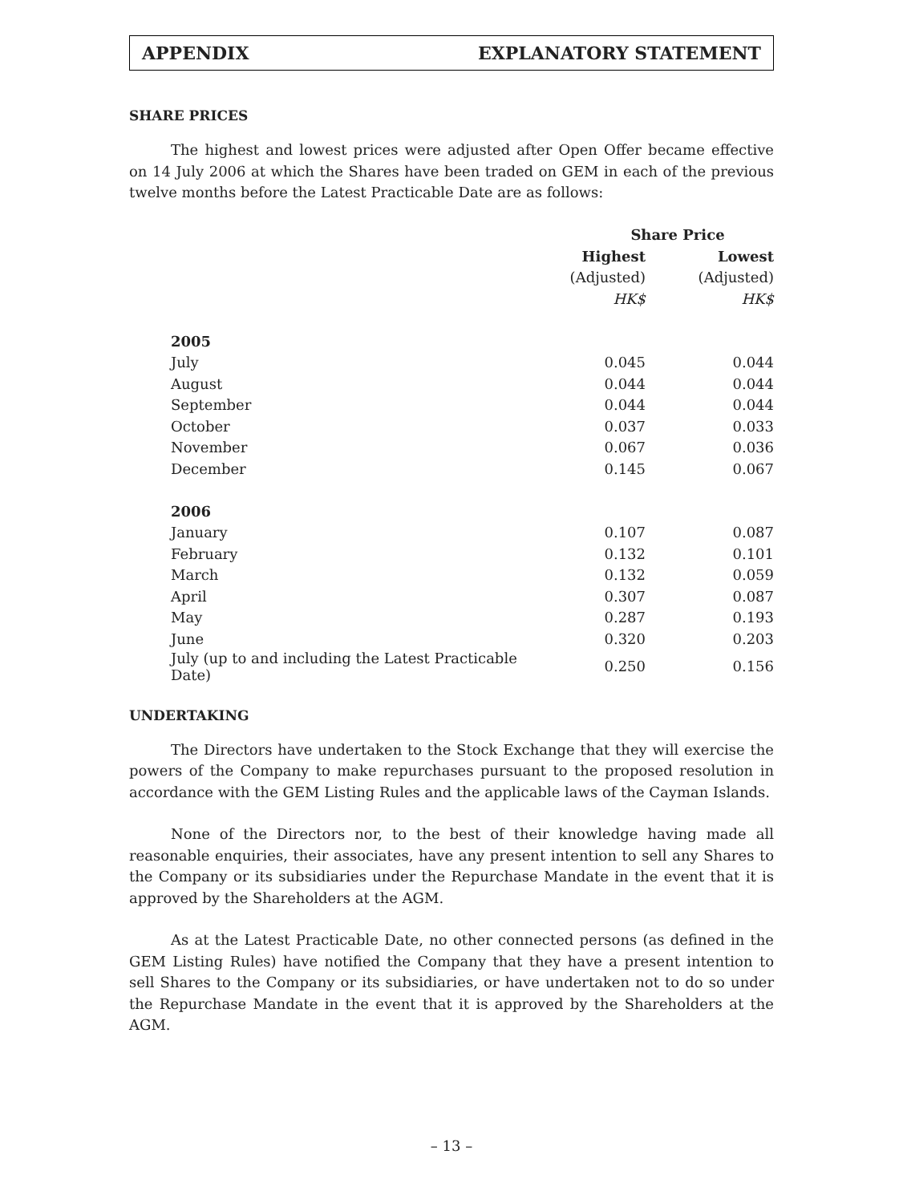APPENDIX EXPLANATORY STATEMENT
SHARE PRICES
The highest and lowest prices were adjusted after Open Offer became effective on 14 July 2006 at which the Shares have been traded on GEM in each of the previous twelve months before the Latest Practicable Date are as follows:
| | Share Price | |
| --- | --- | --- |
| | Highest | Lowest |
| | (Adjusted) | (Adjusted) |
| | HK$ | HK$ |
| 2005 | | |
| July | 0.045 | 0.044 |
| August | 0.044 | 0.044 |
| September | 0.044 | 0.044 |
| October | 0.037 | 0.033 |
| November | 0.067 | 0.036 |
| December | 0.145 | 0.067 |
| 2006 | | |
| January | 0.107 | 0.087 |
| February | 0.132 | 0.101 |
| March | 0.132 | 0.059 |
| April | 0.307 | 0.087 |
| May | 0.287 | 0.193 |
| June | 0.320 | 0.203 |
| July (up to and including the Latest Practicable Date) | 0.250 | 0.156 |
UNDERTAKING
The Directors have undertaken to the Stock Exchange that they will exercise the powers of the Company to make repurchases pursuant to the proposed resolution in accordance with the GEM Listing Rules and the applicable laws of the Cayman Islands.
None of the Directors nor, to the best of their knowledge having made all reasonable enquiries, their associates, have any present intention to sell any Shares to the Company or its subsidiaries under the Repurchase Mandate in the event that it is approved by the Shareholders at the AGM.
As at the Latest Practicable Date, no other connected persons (as defined in the GEM Listing Rules) have notified the Company that they have a present intention to sell Shares to the Company or its subsidiaries, or have undertaken not to do so under the Repurchase Mandate in the event that it is approved by the Shareholders at the AGM.
– 13 –